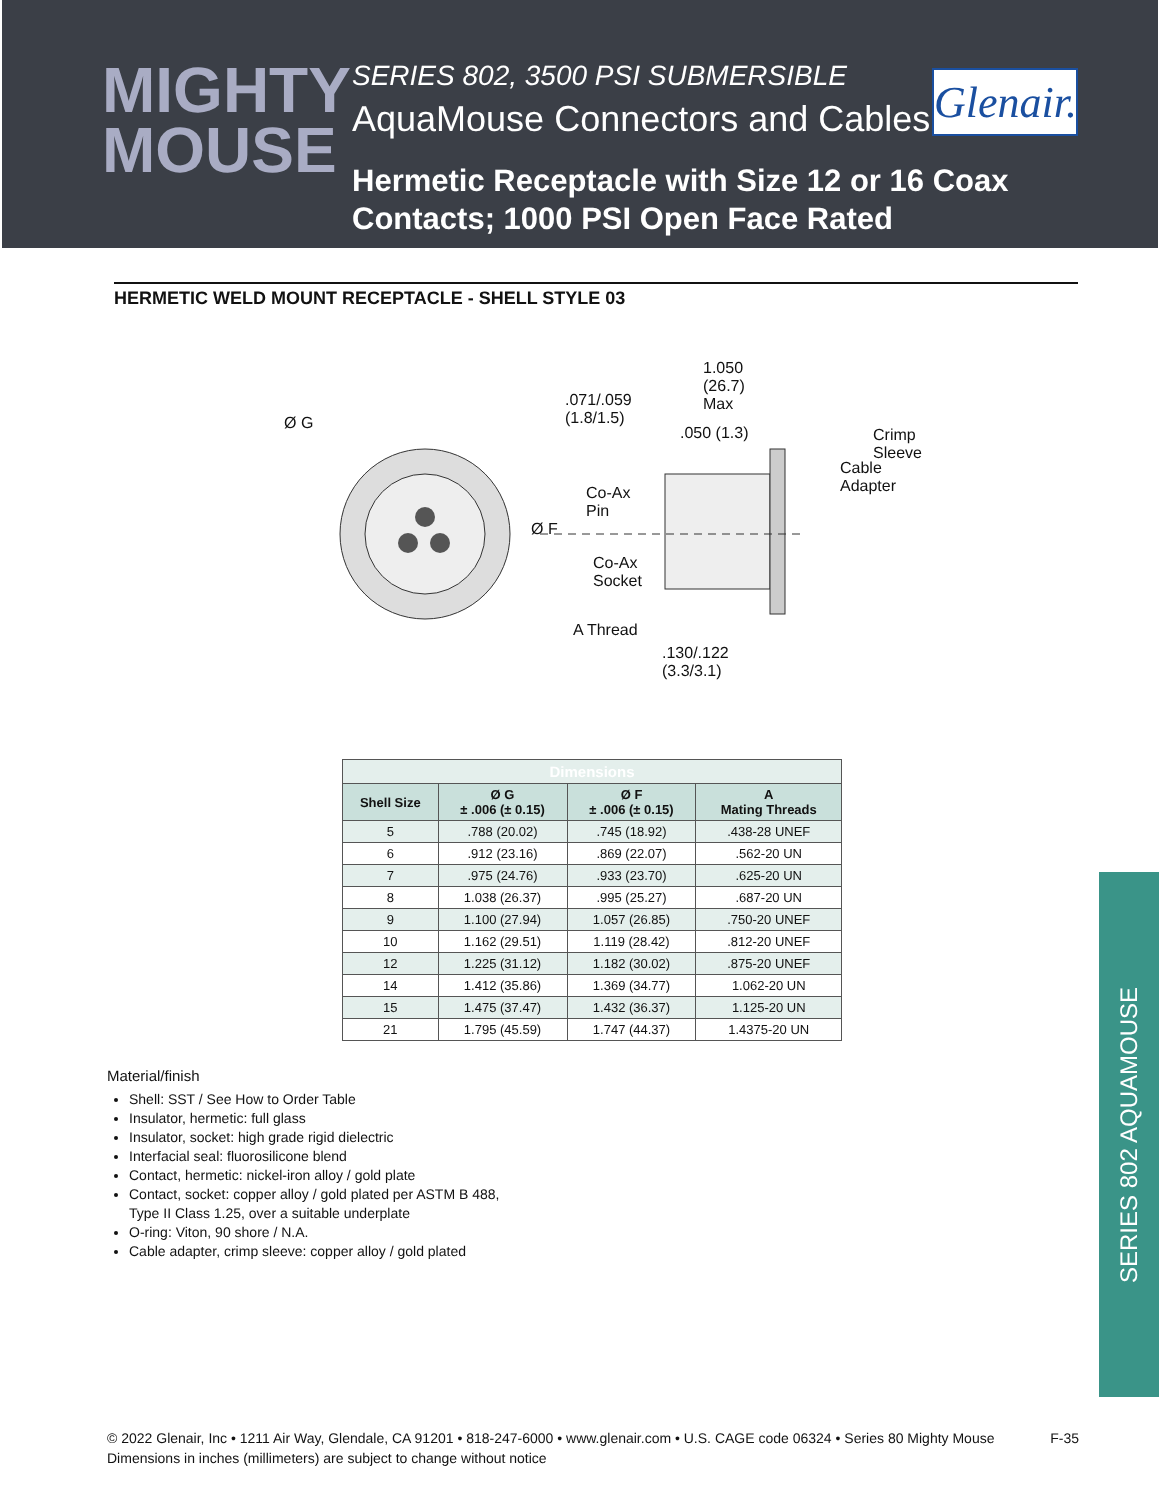MIGHTY
MOUSE
SERIES 802, 3500 PSI SUBMERSIBLE
AquaMouse Connectors and Cables
Hermetic Receptacle with Size 12 or 16 Coax
Contacts; 1000 PSI Open Face Rated
Glenair.
HERMETIC WELD MOUNT RECEPTACLE - SHELL STYLE 03
Ø G
.071/.059
(1.8/1.5)
1.050
(26.7)
Max
.050 (1.3) Crimp
Sleeve
Cable
Adapter Co-Ax
Pin
Ø F
Co-Ax
Socket
A Thread
.130/.122
(3.3/3.1)
| Dimensions | | | |
| Shell Size | Ø G ± .006 (± 0.15) | Ø F ± .006 (± 0.15) | A Mating Threads |
| 5 | .788 (20.02) | .745 (18.92) | .438-28 UNEF |
| 6 | .912 (23.16) | .869 (22.07) | .562-20 UN |
| 7 | .975 (24.76) | .933 (23.70) | .625-20 UN |
| 8 | 1.038 (26.37) | .995 (25.27) | .687-20 UN |
| 9 | 1.100 (27.94) | 1.057 (26.85) | .750-20 UNEF |
| 10 | 1.162 (29.51) | 1.119 (28.42) | .812-20 UNEF |
| 12 | 1.225 (31.12) | 1.182 (30.02) | .875-20 UNEF |
| 14 | 1.412 (35.86) | 1.369 (34.77) | 1.062-20 UN |
| 15 | 1.475 (37.47) | 1.432 (36.37) | 1.125-20 UN |
| 21 | 1.795 (45.59) | 1.747 (44.37) | 1.4375-20 UN |
Material/finish
Shell: SST / See How to Order Table
Insulator, hermetic: full glass
Insulator, socket: high grade rigid dielectric
Interfacial seal: fluorosilicone blend
Contact, hermetic: nickel-iron alloy / gold plate
Contact, socket: copper alloy / gold plated per ASTM B 488,
Type II Class 1.25, over a suitable underplate
O-ring: Viton, 90 shore / N.A.
Cable adapter, crimp sleeve: copper alloy / gold plated
SERIES 802 AQUAMOUSE
F-35 © 2022 Glenair, Inc • 1211 Air Way, Glendale, CA 91201 • 818-247-6000 • www.glenair.com • U.S. CAGE code 06324 • Series 80 Mighty Mouse
Dimensions in inches (millimeters) are subject to change without notice